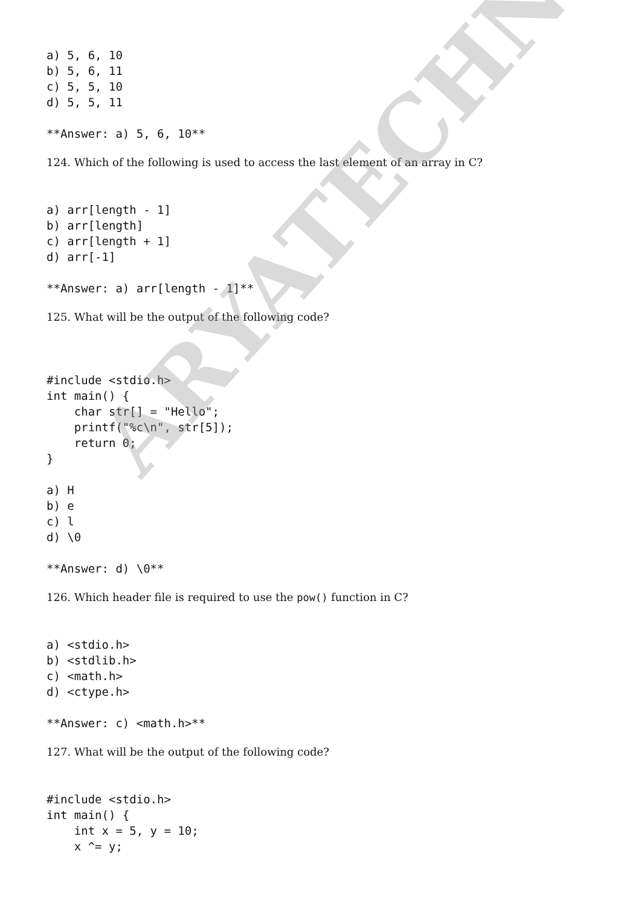a) 5, 6, 10
b) 5, 6, 11
c) 5, 5, 10
d) 5, 5, 11
**Answer: a) 5, 6, 10**
124. Which of the following is used to access the last element of an array in C?
a) arr[length - 1]
b) arr[length]
c) arr[length + 1]
d) arr[-1]
**Answer: a) arr[length - 1]**
125. What will be the output of the following code?
#include <stdio.h>
int main() {
    char str[] = "Hello";
    printf("%c\n", str[5]);
    return 0;
}
a) H
b) e
c) l
d) \0
**Answer: d) \0**
126. Which header file is required to use the pow() function in C?
a) <stdio.h>
b) <stdlib.h>
c) <math.h>
d) <ctype.h>
**Answer: c) <math.h>**
127. What will be the output of the following code?
#include <stdio.h>
int main() {
    int x = 5, y = 10;
    x ^= y;
ARYATECHNO